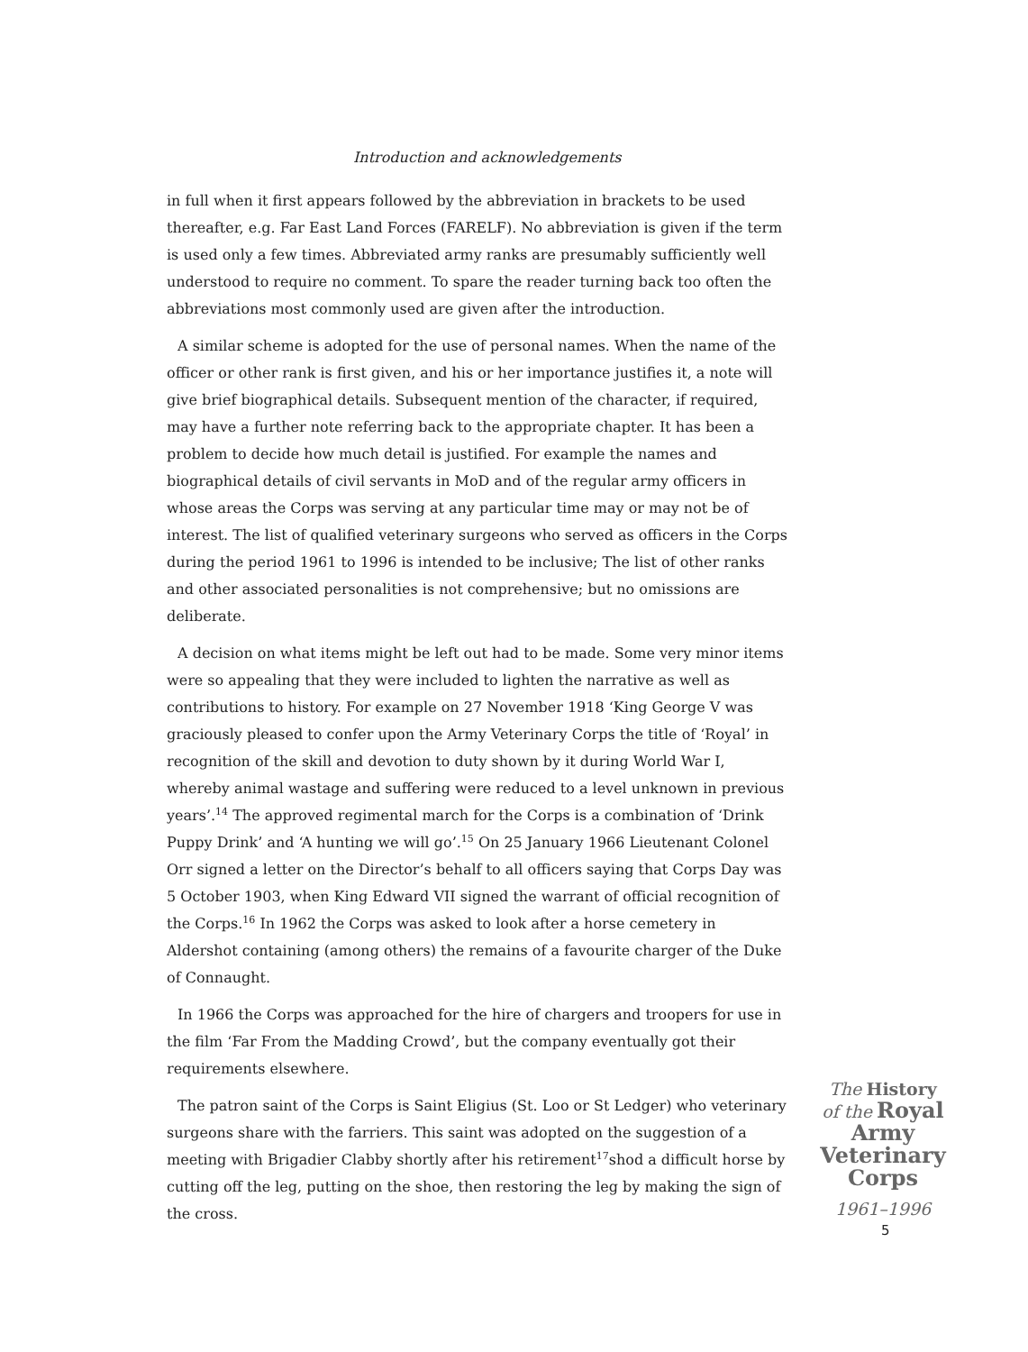Introduction and acknowledgements
in full when it first appears followed by the abbreviation in brackets to be used thereafter, e.g. Far East Land Forces (FARELF). No abbreviation is given if the term is used only a few times. Abbreviated army ranks are presumably sufficiently well understood to require no comment. To spare the reader turning back too often the abbreviations most commonly used are given after the introduction.
A similar scheme is adopted for the use of personal names. When the name of the officer or other rank is first given, and his or her importance justifies it, a note will give brief biographical details. Subsequent mention of the character, if required, may have a further note referring back to the appropriate chapter. It has been a problem to decide how much detail is justified. For example the names and biographical details of civil servants in MoD and of the regular army officers in whose areas the Corps was serving at any particular time may or may not be of interest. The list of qualified veterinary surgeons who served as officers in the Corps during the period 1961 to 1996 is intended to be inclusive; The list of other ranks and other associated personalities is not comprehensive; but no omissions are deliberate.
A decision on what items might be left out had to be made. Some very minor items were so appealing that they were included to lighten the narrative as well as contributions to history. For example on 27 November 1918 ‘King George V was graciously pleased to confer upon the Army Veterinary Corps the title of ‘Royal’ in recognition of the skill and devotion to duty shown by it during World War I, whereby animal wastage and suffering were reduced to a level unknown in previous years’.<sup>14</sup> The approved regimental march for the Corps is a combination of ‘Drink Puppy Drink’ and ‘A hunting we will go’.<sup>15</sup> On 25 January 1966 Lieutenant Colonel Orr signed a letter on the Director’s behalf to all officers saying that Corps Day was 5 October 1903, when King Edward VII signed the warrant of official recognition of the Corps.<sup>16</sup> In 1962 the Corps was asked to look after a horse cemetery in Aldershot containing (among others) the remains of a favourite charger of the Duke of Connaught.
In 1966 the Corps was approached for the hire of chargers and troopers for use in the film ‘Far From the Madding Crowd’, but the company eventually got their requirements elsewhere.
The patron saint of the Corps is Saint Eligius (St. Loo or St Ledger) who veterinary surgeons share with the farriers. This saint was adopted on the suggestion of a meeting with Brigadier Clabby shortly after his retirement<sup>17</sup>shod a difficult horse by cutting off the leg, putting on the shoe, then restoring the leg by making the sign of the cross.
The History
of the Royal
Army
Veterinary
Corps
1961–1996
5